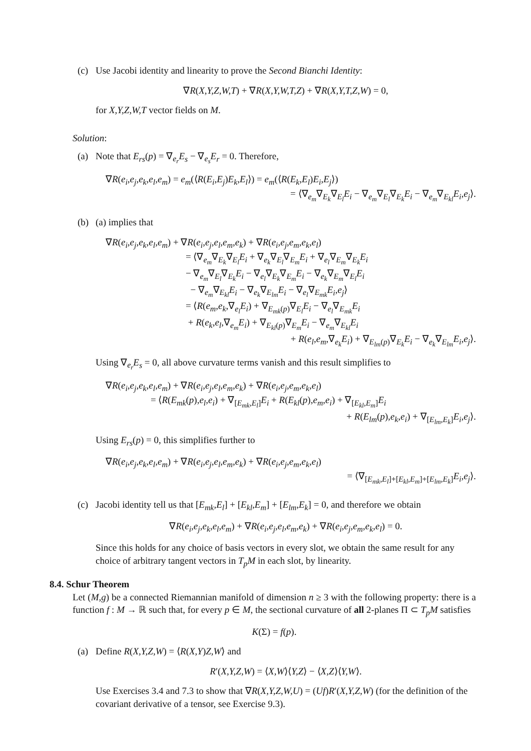(c) Use Jacobi identity and linearity to prove the Second Bianchi Identity:
∇R(X,Y,Z,W,T) + ∇R(X,Y,W,T,Z) + ∇R(X,Y,T,Z,W) = 0,
for X,Y,Z,W,T vector fields on M.
Solution:
(a) Note that E<sub>rs</sub>(p) = ∇<sub>e<sub>r</sub></sub>E<sub>s</sub> − ∇<sub>e<sub>s</sub></sub>E<sub>r</sub> = 0. Therefore,
∇R(e<sub>i</sub>,e<sub>j</sub>,e<sub>k</sub>,e<sub>l</sub>,e<sub>m</sub>) = e<sub>m</sub>(⟨R(E<sub>i</sub>,E<sub>j</sub>)E<sub>k</sub>,E<sub>l</sub>⟩) = e<sub>m</sub>(⟨R(E<sub>k</sub>,E<sub>l</sub>)E<sub>i</sub>,E<sub>j</sub>⟩)
= ⟨∇<sub>e<sub>m</sub></sub>∇<sub>E<sub>k</sub></sub>∇<sub>E<sub>l</sub></sub>E<sub>i</sub> − ∇<sub>e<sub>m</sub></sub>∇<sub>E<sub>l</sub></sub>∇<sub>E<sub>k</sub></sub>E<sub>i</sub> − ∇<sub>e<sub>m</sub></sub>∇<sub>E<sub>kl</sub></sub>E<sub>i</sub>,e<sub>j</sub>⟩.
(b) (a) implies that
∇R(e<sub>i</sub>,e<sub>j</sub>,e<sub>k</sub>,e<sub>l</sub>,e<sub>m</sub>) + ∇R(e<sub>i</sub>,e<sub>j</sub>,e<sub>l</sub>,e<sub>m</sub>,e<sub>k</sub>) + ∇R(e<sub>i</sub>,e<sub>j</sub>,e<sub>m</sub>,e<sub>k</sub>,e<sub>l</sub>)
= ⟨∇<sub>e<sub>m</sub></sub>∇<sub>E<sub>k</sub></sub>∇<sub>E<sub>l</sub></sub>E<sub>i</sub> + ∇<sub>e<sub>k</sub></sub>∇<sub>E<sub>l</sub></sub>∇<sub>E<sub>m</sub></sub>E<sub>i</sub> + ∇<sub>e<sub>l</sub></sub>∇<sub>E<sub>m</sub></sub>∇<sub>E<sub>k</sub></sub>E<sub>i</sub>
− ∇<sub>e<sub>m</sub></sub>∇<sub>E<sub>l</sub></sub>∇<sub>E<sub>k</sub></sub>E<sub>i</sub> − ∇<sub>e<sub>l</sub></sub>∇<sub>E<sub>k</sub></sub>∇<sub>E<sub>m</sub></sub>E<sub>i</sub> − ∇<sub>e<sub>k</sub></sub>∇<sub>E<sub>m</sub></sub>∇<sub>E<sub>l</sub></sub>E<sub>i</sub>
− ∇<sub>e<sub>m</sub></sub>∇<sub>E<sub>kl</sub></sub>E<sub>i</sub> − ∇<sub>e<sub>k</sub></sub>∇<sub>E<sub>lm</sub></sub>E<sub>i</sub> − ∇<sub>e<sub>l</sub></sub>∇<sub>E<sub>mk</sub></sub>E<sub>i</sub>,e<sub>j</sub>⟩
= ⟨R(e<sub>m</sub>,e<sub>k</sub>,∇<sub>e<sub>l</sub></sub>E<sub>i</sub>) + ∇<sub>E<sub>mk</sub>(p)</sub>∇<sub>E<sub>l</sub></sub>E<sub>i</sub> − ∇<sub>e<sub>l</sub></sub>∇<sub>E<sub>mk</sub></sub>E<sub>i</sub>
+ R(e<sub>k</sub>,e<sub>l</sub>,∇<sub>e<sub>m</sub></sub>E<sub>i</sub>) + ∇<sub>E<sub>kl</sub>(p)</sub>∇<sub>E<sub>m</sub></sub>E<sub>i</sub> − ∇<sub>e<sub>m</sub></sub>∇<sub>E<sub>kl</sub></sub>E<sub>i</sub>
+ R(e<sub>l</sub>,e<sub>m</sub>,∇<sub>e<sub>k</sub></sub>E<sub>i</sub>) + ∇<sub>E<sub>lm</sub>(p)</sub>∇<sub>E<sub>k</sub></sub>E<sub>i</sub> − ∇<sub>e<sub>k</sub></sub>∇<sub>E<sub>lm</sub></sub>E<sub>i</sub>,e<sub>j</sub>⟩.
Using ∇<sub>e<sub>r</sub></sub>E<sub>s</sub> = 0, all above curvature terms vanish and this result simplifies to
∇R(e<sub>i</sub>,e<sub>j</sub>,e<sub>k</sub>,e<sub>l</sub>,e<sub>m</sub>) + ∇R(e<sub>i</sub>,e<sub>j</sub>,e<sub>l</sub>,e<sub>m</sub>,e<sub>k</sub>) + ∇R(e<sub>i</sub>,e<sub>j</sub>,e<sub>m</sub>,e<sub>k</sub>,e<sub>l</sub>)
= ⟨R(E<sub>mk</sub>(p),e<sub>l</sub>,e<sub>i</sub>) + ∇<sub>[E<sub>mk</sub>,E<sub>l</sub>]</sub>E<sub>i</sub> + R(E<sub>kl</sub>(p),e<sub>m</sub>,e<sub>i</sub>) + ∇<sub>[E<sub>kl</sub>,E<sub>m</sub>]</sub>E<sub>i</sub>
+ R(E<sub>lm</sub>(p),e<sub>k</sub>,e<sub>i</sub>) + ∇<sub>[E<sub>lm</sub>,E<sub>k</sub>]</sub>E<sub>i</sub>,e<sub>j</sub>⟩.
Using E<sub>rs</sub>(p) = 0, this simplifies further to
∇R(e<sub>i</sub>,e<sub>j</sub>,e<sub>k</sub>,e<sub>l</sub>,e<sub>m</sub>) + ∇R(e<sub>i</sub>,e<sub>j</sub>,e<sub>l</sub>,e<sub>m</sub>,e<sub>k</sub>) + ∇R(e<sub>i</sub>,e<sub>j</sub>,e<sub>m</sub>,e<sub>k</sub>,e<sub>l</sub>)
= ⟨∇<sub>[E<sub>mk</sub>,E<sub>l</sub>]+[E<sub>kl</sub>,E<sub>m</sub>]+[E<sub>lm</sub>,E<sub>k</sub>]</sub>E<sub>i</sub>,e<sub>j</sub>⟩.
(c) Jacobi identity tell us that [E<sub>mk</sub>,E<sub>l</sub>] + [E<sub>kl</sub>,E<sub>m</sub>] + [E<sub>lm</sub>,E<sub>k</sub>] = 0, and therefore we obtain
∇R(e<sub>i</sub>,e<sub>j</sub>,e<sub>k</sub>,e<sub>l</sub>,e<sub>m</sub>) + ∇R(e<sub>i</sub>,e<sub>j</sub>,e<sub>l</sub>,e<sub>m</sub>,e<sub>k</sub>) + ∇R(e<sub>i</sub>,e<sub>j</sub>,e<sub>m</sub>,e<sub>k</sub>,e<sub>l</sub>) = 0.
Since this holds for any choice of basis vectors in every slot, we obtain the same result for any choice of arbitrary tangent vectors in T<sub>p</sub>M in each slot, by linearity.
8.4. Schur Theorem
Let (M,g) be a connected Riemannian manifold of dimension n ≥ 3 with the following property: there is a function f : M → ℝ such that, for every p ∈ M, the sectional curvature of all 2-planes Π ⊂ T<sub>p</sub>M satisfies
K(Σ) = f(p).
(a) Define R(X,Y,Z,W) = ⟨R(X,Y)Z,W⟩ and
R′(X,Y,Z,W) = ⟨X,W⟩⟨Y,Z⟩ − ⟨X,Z⟩⟨Y,W⟩.
Use Exercises 3.4 and 7.3 to show that ∇R(X,Y,Z,W,U) = (Uf)R′(X,Y,Z,W) (for the definition of the covariant derivative of a tensor, see Exercise 9.3).